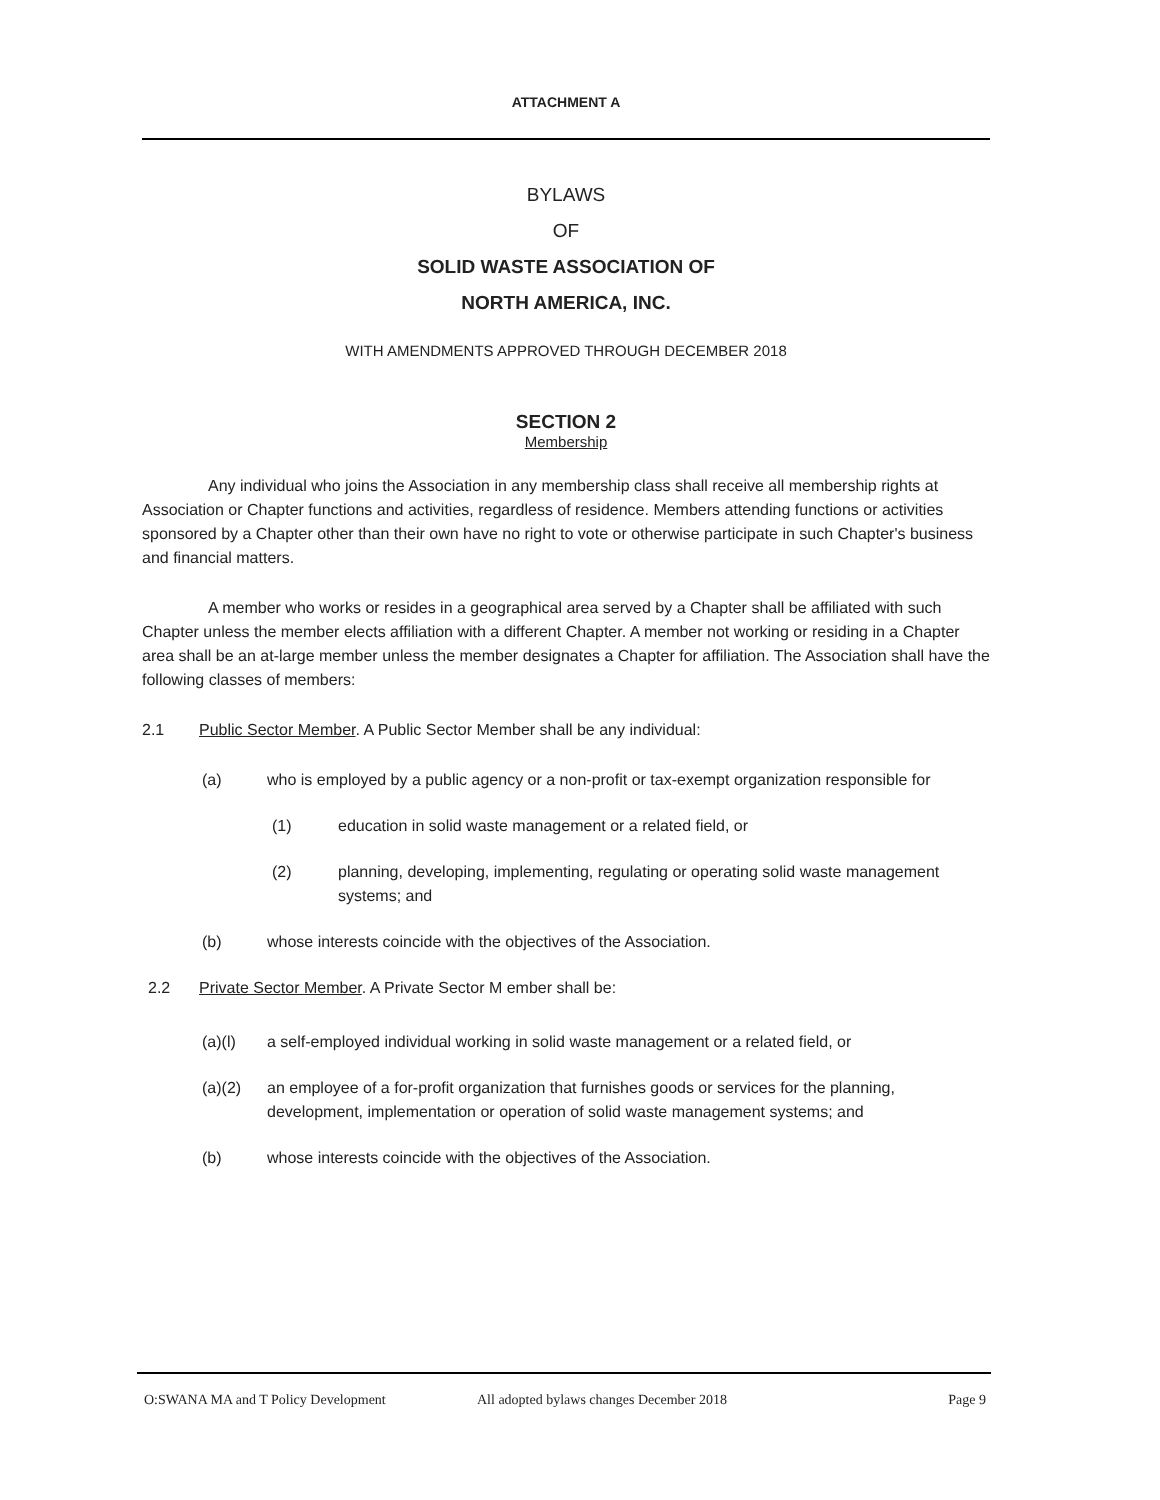ATTACHMENT A
BYLAWS
OF
SOLID WASTE ASSOCIATION OF
NORTH AMERICA, INC.
WITH AMENDMENTS APPROVED THROUGH DECEMBER 2018
SECTION 2
Membership
Any individual who joins the Association in any membership class shall receive all membership rights at Association or Chapter functions and activities, regardless of residence. Members attending functions or activities sponsored by a Chapter other than their own have no right to vote or otherwise participate in such Chapter's business and financial matters.
A member who works or resides in a geographical area served by a Chapter shall be affiliated with such Chapter unless the member elects affiliation with a different Chapter. A member not working or residing in a Chapter area shall be an at-large member unless the member designates a Chapter for affiliation. The Association shall have the following classes of members:
2.1 Public Sector Member. A Public Sector Member shall be any individual:
(a) who is employed by a public agency or a non-profit or tax-exempt organization responsible for
(1) education in solid waste management or a related field, or
(2) planning, developing, implementing, regulating or operating solid waste management systems; and
(b) whose interests coincide with the objectives of the Association.
2.2 Private Sector Member. A Private Sector M ember shall be:
(a)(l) a self-employed individual working in solid waste management or a related field, or
(a)(2) an employee of a for-profit organization that furnishes goods or services for the planning, development, implementation or operation of solid waste management systems; and
(b) whose interests coincide with the objectives of the Association.
O:SWANA MA and T Policy Development All adopted bylaws changes December 2018 Page 9